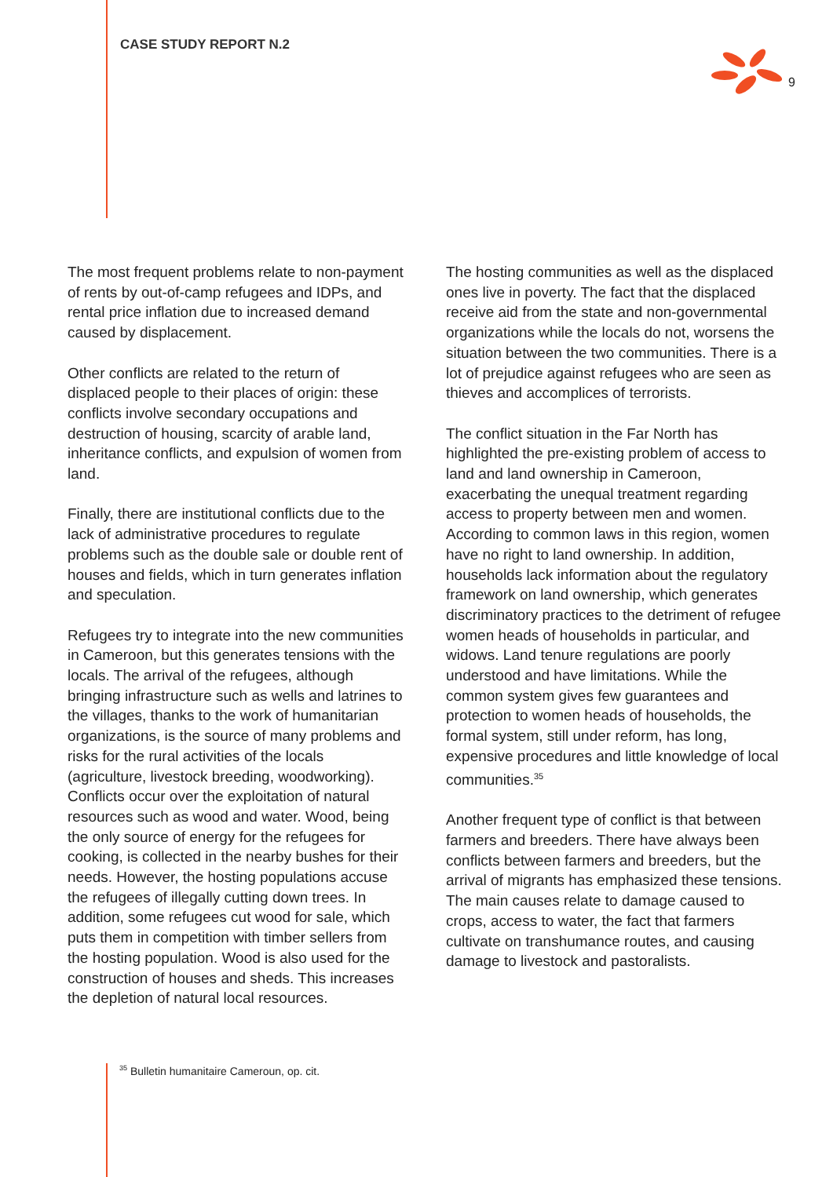CASE STUDY REPORT N.2
9
The most frequent problems relate to non-payment of rents by out-of-camp refugees and IDPs, and rental price inflation due to increased demand caused by displacement.
Other conflicts are related to the return of displaced people to their places of origin: these conflicts involve secondary occupations and destruction of housing, scarcity of arable land, inheritance conflicts, and expulsion of women from land.
Finally, there are institutional conflicts due to the lack of administrative procedures to regulate problems such as the double sale or double rent of houses and fields, which in turn generates inflation and speculation.
Refugees try to integrate into the new communities in Cameroon, but this generates tensions with the locals. The arrival of the refugees, although bringing infrastructure such as wells and latrines to the villages, thanks to the work of humanitarian organizations, is the source of many problems and risks for the rural activities of the locals (agriculture, livestock breeding, woodworking). Conflicts occur over the exploitation of natural resources such as wood and water. Wood, being the only source of energy for the refugees for cooking, is collected in the nearby bushes for their needs. However, the hosting populations accuse the refugees of illegally cutting down trees. In addition, some refugees cut wood for sale, which puts them in competition with timber sellers from the hosting population. Wood is also used for the construction of houses and sheds. This increases the depletion of natural local resources.
The hosting communities as well as the displaced ones live in poverty. The fact that the displaced receive aid from the state and non-governmental organizations while the locals do not, worsens the situation between the two communities. There is a lot of prejudice against refugees who are seen as thieves and accomplices of terrorists.
The conflict situation in the Far North has highlighted the pre-existing problem of access to land and land ownership in Cameroon, exacerbating the unequal treatment regarding access to property between men and women. According to common laws in this region, women have no right to land ownership. In addition, households lack information about the regulatory framework on land ownership, which generates discriminatory practices to the detriment of refugee women heads of households in particular, and widows. Land tenure regulations are poorly understood and have limitations. While the common system gives few guarantees and protection to women heads of households, the formal system, still under reform, has long, expensive procedures and little knowledge of local communities.<sup>35</sup>
Another frequent type of conflict is that between farmers and breeders. There have always been conflicts between farmers and breeders, but the arrival of migrants has emphasized these tensions. The main causes relate to damage caused to crops, access to water, the fact that farmers cultivate on transhumance routes, and causing damage to livestock and pastoralists.
<sup>35</sup> Bulletin humanitaire Cameroun, op. cit.